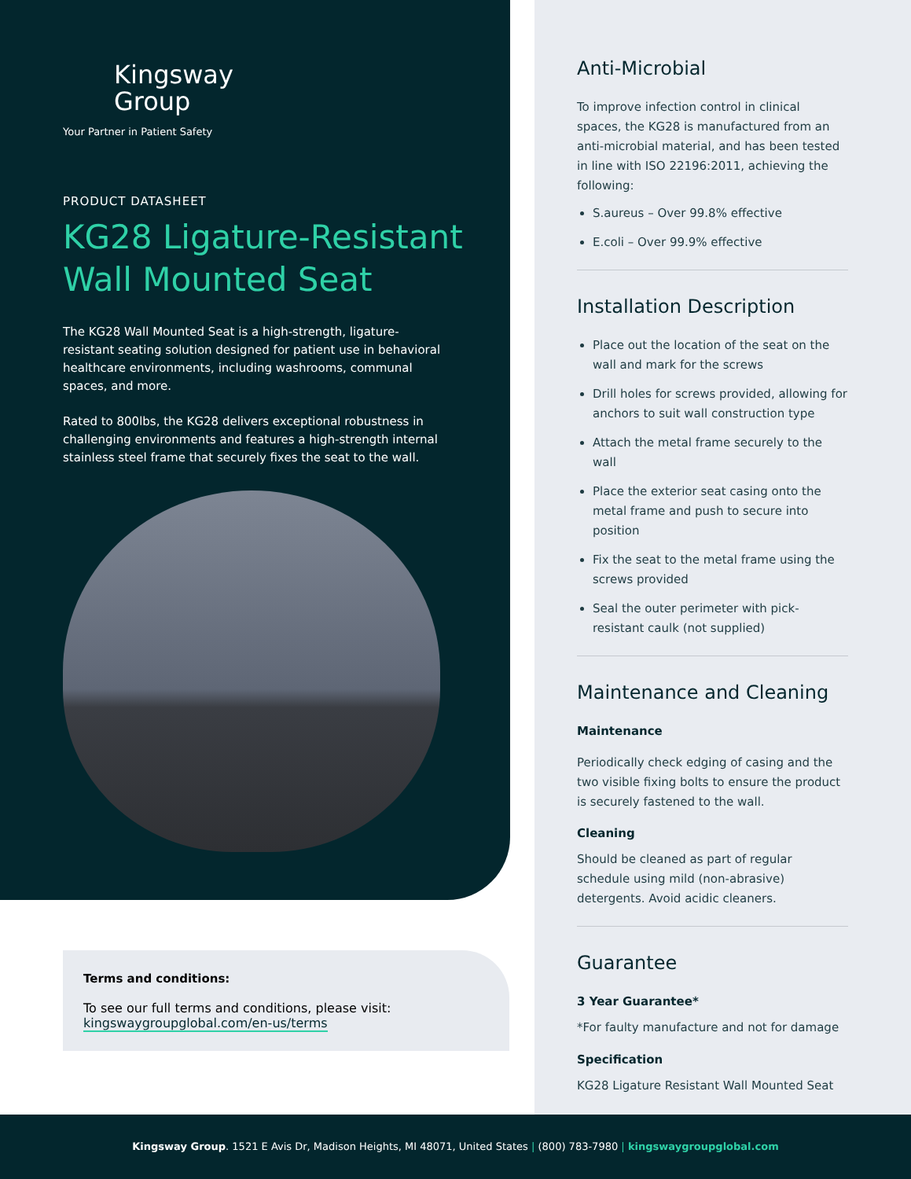Kingsway
Group
Your Partner in Patient Safety
PRODUCT DATASHEET
KG28 Ligature-Resistant Wall Mounted Seat
The KG28 Wall Mounted Seat is a high-strength, ligature-resistant seating solution designed for patient use in behavioral healthcare environments, including washrooms, communal spaces, and more.
Rated to 800lbs, the KG28 delivers exceptional robustness in challenging environments and features a high-strength internal stainless steel frame that securely fixes the seat to the wall.
Terms and conditions:
To see our full terms and conditions, please visit:
kingswaygroupglobal.com/en-us/terms
Anti-Microbial
To improve infection control in clinical spaces, the KG28 is manufactured from an anti-microbial material, and has been tested in line with ISO 22196:2011, achieving the following:
S.aureus – Over 99.8% effective
E.coli – Over 99.9% effective
Installation Description
Place out the location of the seat on the wall and mark for the screws
Drill holes for screws provided, allowing for anchors to suit wall construction type
Attach the metal frame securely to the wall
Place the exterior seat casing onto the metal frame and push to secure into position
Fix the seat to the metal frame using the screws provided
Seal the outer perimeter with pick-resistant caulk (not supplied)
Maintenance and Cleaning
Maintenance
Periodically check edging of casing and the two visible fixing bolts to ensure the product is securely fastened to the wall.
Cleaning
Should be cleaned as part of regular schedule using mild (non-abrasive) detergents. Avoid acidic cleaners.
Guarantee
3 Year Guarantee*
*For faulty manufacture and not for damage
Specification
KG28 Ligature Resistant Wall Mounted Seat
Kingsway Group. 1521 E Avis Dr, Madison Heights, MI 48071, United States | (800) 783-7980 | kingswaygroupglobal.com